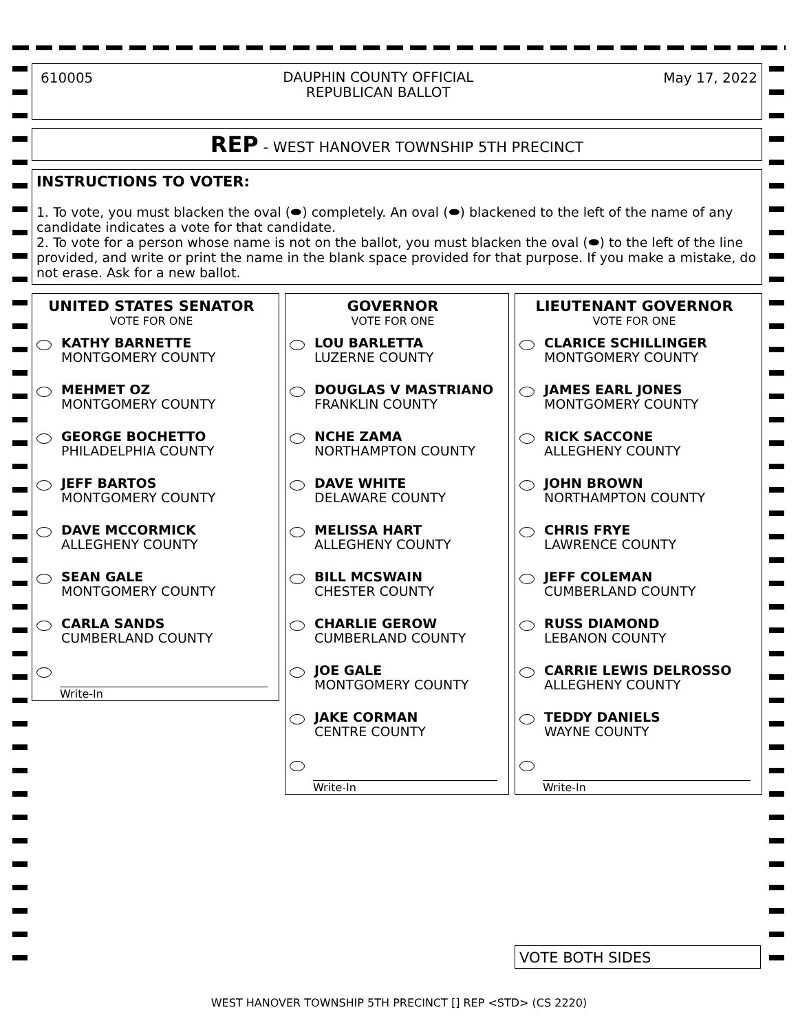610005
DAUPHIN COUNTY OFFICIAL
REPUBLICAN BALLOT
May 17, 2022
REP - WEST HANOVER TOWNSHIP 5TH PRECINCT
INSTRUCTIONS TO VOTER:
1. To vote, you must blacken the oval (⬬) completely. An oval (⬬) blackened to the left of the name of any candidate indicates a vote for that candidate.
2. To vote for a person whose name is not on the ballot, you must blacken the oval (⬬) to the left of the line provided, and write or print the name in the blank space provided for that purpose. If you make a mistake, do not erase. Ask for a new ballot.
UNITED STATES SENATOR
VOTE FOR ONE
KATHY BARNETTE
MONTGOMERY COUNTY
MEHMET OZ
MONTGOMERY COUNTY
GEORGE BOCHETTO
PHILADELPHIA COUNTY
JEFF BARTOS
MONTGOMERY COUNTY
DAVE MCCORMICK
ALLEGHENY COUNTY
SEAN GALE
MONTGOMERY COUNTY
CARLA SANDS
CUMBERLAND COUNTY
Write-In
GOVERNOR
VOTE FOR ONE
LOU BARLETTA
LUZERNE COUNTY
DOUGLAS V MASTRIANO
FRANKLIN COUNTY
NCHE ZAMA
NORTHAMPTON COUNTY
DAVE WHITE
DELAWARE COUNTY
MELISSA HART
ALLEGHENY COUNTY
BILL MCSWAIN
CHESTER COUNTY
CHARLIE GEROW
CUMBERLAND COUNTY
JOE GALE
MONTGOMERY COUNTY
JAKE CORMAN
CENTRE COUNTY
Write-In
LIEUTENANT GOVERNOR
VOTE FOR ONE
CLARICE SCHILLINGER
MONTGOMERY COUNTY
JAMES EARL JONES
MONTGOMERY COUNTY
RICK SACCONE
ALLEGHENY COUNTY
JOHN BROWN
NORTHAMPTON COUNTY
CHRIS FRYE
LAWRENCE COUNTY
JEFF COLEMAN
CUMBERLAND COUNTY
RUSS DIAMOND
LEBANON COUNTY
CARRIE LEWIS DELROSSO
ALLEGHENY COUNTY
TEDDY DANIELS
WAYNE COUNTY
Write-In
VOTE BOTH SIDES
WEST HANOVER TOWNSHIP 5TH PRECINCT [] REP <STD> (CS 2220)